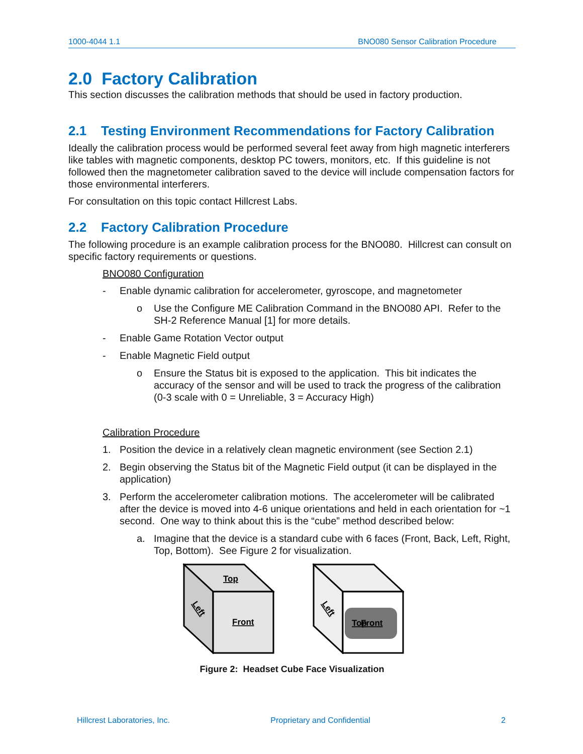1000-4044 1.1 BNO080 Sensor Calibration Procedure
2.0 Factory Calibration
This section discusses the calibration methods that should be used in factory production.
2.1 Testing Environment Recommendations for Factory Calibration
Ideally the calibration process would be performed several feet away from high magnetic interferers like tables with magnetic components, desktop PC towers, monitors, etc. If this guideline is not followed then the magnetometer calibration saved to the device will include compensation factors for those environmental interferers.
For consultation on this topic contact Hillcrest Labs.
2.2 Factory Calibration Procedure
The following procedure is an example calibration process for the BNO080. Hillcrest can consult on specific factory requirements or questions.
BNO080 Configuration
- Enable dynamic calibration for accelerometer, gyroscope, and magnetometer
o Use the Configure ME Calibration Command in the BNO080 API. Refer to the SH-2 Reference Manual [1] for more details.
- Enable Game Rotation Vector output
- Enable Magnetic Field output
o Ensure the Status bit is exposed to the application. This bit indicates the accuracy of the sensor and will be used to track the progress of the calibration (0-3 scale with 0 = Unreliable, 3 = Accuracy High)
Calibration Procedure
1. Position the device in a relatively clean magnetic environment (see Section 2.1)
2. Begin observing the Status bit of the Magnetic Field output (it can be displayed in the application)
3. Perform the accelerometer calibration motions. The accelerometer will be calibrated after the device is moved into 4-6 unique orientations and held in each orientation for ~1 second. One way to think about this is the “cube” method described below:
a. Imagine that the device is a standard cube with 6 faces (Front, Back, Left, Right, Top, Bottom). See Figure 2 for visualization.
Top
Front
Left
Top
Front
Left
Figure 2: Headset Cube Face Visualization
Hillcrest Laboratories, Inc. Proprietary and Confidential 2